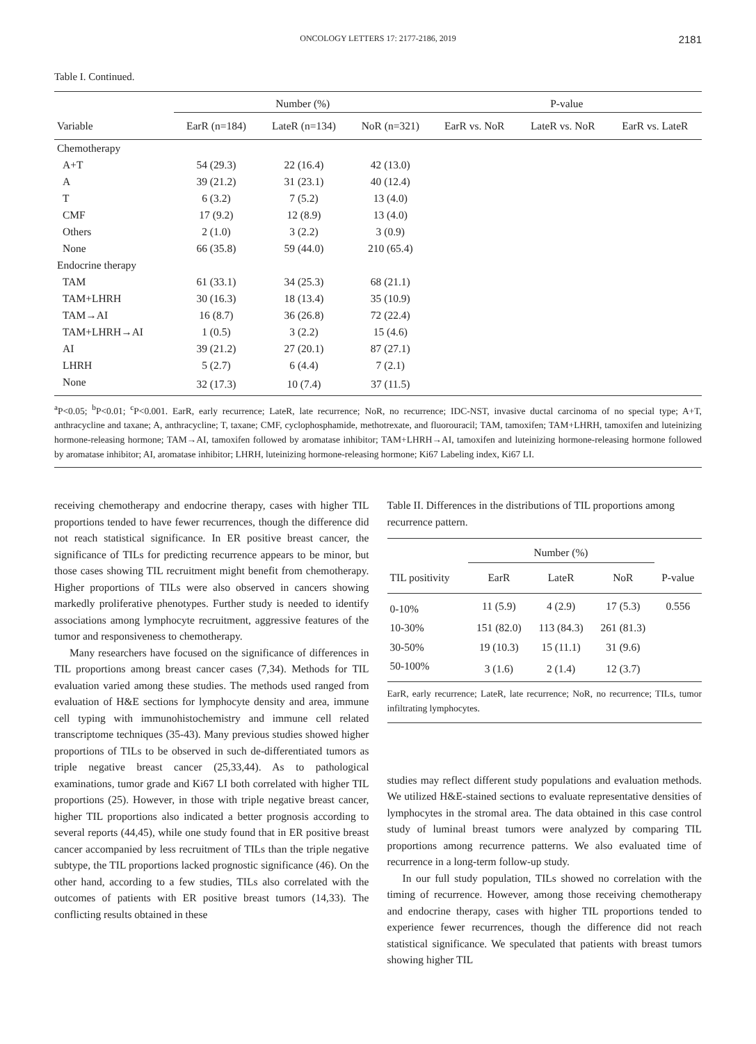ONCOLOGY LETTERS 17: 2177-2186, 2019
2181
Table I. Continued.
| | Number (%) | | | P-value | | |
| --- | --- | --- | --- | --- | --- | --- |
| Variable | EarR (n=184) | LateR (n=134) | NoR (n=321) | EarR vs. NoR | LateR vs. NoR | EarR vs. LateR |
| Chemotherapy | | | | | | |
| A+T | 54 (29.3) | 22 (16.4) | 42 (13.0) | | | |
| A | 39 (21.2) | 31 (23.1) | 40 (12.4) | | | |
| T | 6 (3.2) | 7 (5.2) | 13 (4.0) | | | |
| CMF | 17 (9.2) | 12 (8.9) | 13 (4.0) | | | |
| Others | 2 (1.0) | 3 (2.2) | 3 (0.9) | | | |
| None | 66 (35.8) | 59 (44.0) | 210 (65.4) | | | |
| Endocrine therapy | | | | | | |
| TAM | 61 (33.1) | 34 (25.3) | 68 (21.1) | | | |
| TAM+LHRH | 30 (16.3) | 18 (13.4) | 35 (10.9) | | | |
| TAM→AI | 16 (8.7) | 36 (26.8) | 72 (22.4) | | | |
| TAM+LHRH→AI | 1 (0.5) | 3 (2.2) | 15 (4.6) | | | |
| AI | 39 (21.2) | 27 (20.1) | 87 (27.1) | | | |
| LHRH | 5 (2.7) | 6 (4.4) | 7 (2.1) | | | |
| None | 32 (17.3) | 10 (7.4) | 37 (11.5) | | | |
<sup>a</sup> P<0.05; <sup>b</sup>P<0.01; <sup>c</sup>P<0.001. EarR, early recurrence; LateR, late recurrence; NoR, no recurrence; IDC-NST, invasive ductal carcinoma of no special type; A+T, anthracycline and taxane; A, anthracycline; T, taxane; CMF, cyclophosphamide, methotrexate, and fluorouracil; TAM, tamoxifen; TAM+LHRH, tamoxifen and luteinizing hormone-releasing hormone; TAM→AI, tamoxifen followed by aromatase inhibitor; TAM+LHRH→AI, tamoxifen and luteinizing hormone-releasing hormone followed by aromatase inhibitor; AI, aromatase inhibitor; LHRH, luteinizing hormone-releasing hormone; Ki67 Labeling index, Ki67 LI.
receiving chemotherapy and endocrine therapy, cases with higher TIL proportions tended to have fewer recurrences, though the difference did not reach statistical significance. In ER positive breast cancer, the significance of TILs for predicting recurrence appears to be minor, but those cases showing TIL recruitment might benefit from chemotherapy. Higher proportions of TILs were also observed in cancers showing markedly proliferative phenotypes. Further study is needed to identify associations among lymphocyte recruitment, aggressive features of the tumor and responsiveness to chemotherapy.
Many researchers have focused on the significance of differences in TIL proportions among breast cancer cases (7,34). Methods for TIL evaluation varied among these studies. The methods used ranged from evaluation of H&E sections for lymphocyte density and area, immune cell typing with immunohistochemistry and immune cell related transcriptome techniques (35-43). Many previous studies showed higher proportions of TILs to be observed in such de-differentiated tumors as triple negative breast cancer (25,33,44). As to pathological examinations, tumor grade and Ki67 LI both correlated with higher TIL proportions (25). However, in those with triple negative breast cancer, higher TIL proportions also indicated a better prognosis according to several reports (44,45), while one study found that in ER positive breast cancer accompanied by less recruitment of TILs than the triple negative subtype, the TIL proportions lacked prognostic significance (46). On the other hand, according to a few studies, TILs also correlated with the outcomes of patients with ER positive breast tumors (14,33). The conflicting results obtained in these
Table II. Differences in the distributions of TIL proportions among recurrence pattern.
| | Number (%) | | | |
| --- | --- | --- | --- | --- |
| TIL positivity | EarR | LateR | NoR | P-value |
| 0-10% | 11 (5.9) | 4 (2.9) | 17 (5.3) | 0.556 |
| 10-30% | 151 (82.0) | 113 (84.3) | 261 (81.3) | |
| 30-50% | 19 (10.3) | 15 (11.1) | 31 (9.6) | |
| 50-100% | 3 (1.6) | 2 (1.4) | 12 (3.7) | |
EarR, early recurrence; LateR, late recurrence; NoR, no recurrence; TILs, tumor infiltrating lymphocytes.
studies may reflect different study populations and evaluation methods. We utilized H&E-stained sections to evaluate representative densities of lymphocytes in the stromal area. The data obtained in this case control study of luminal breast tumors were analyzed by comparing TIL proportions among recurrence patterns. We also evaluated time of recurrence in a long-term follow-up study.
In our full study population, TILs showed no correlation with the timing of recurrence. However, among those receiving chemotherapy and endocrine therapy, cases with higher TIL proportions tended to experience fewer recurrences, though the difference did not reach statistical significance. We speculated that patients with breast tumors showing higher TIL